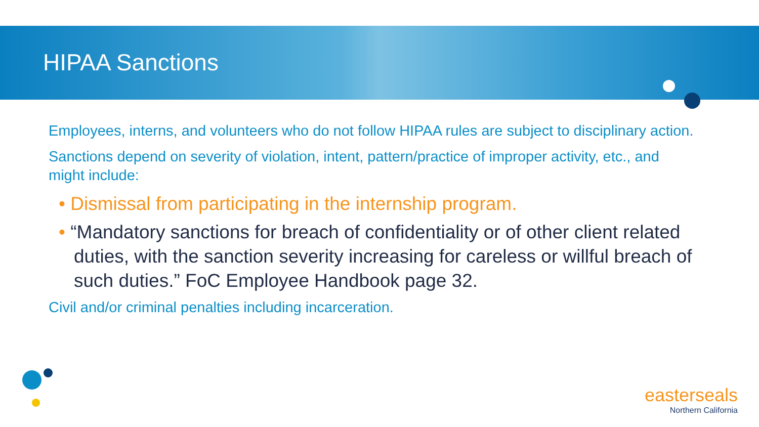HIPAA Sanctions
Employees, interns, and volunteers who do not follow HIPAA rules are subject to disciplinary action.
Sanctions depend on severity of violation, intent, pattern/practice of improper activity, etc., and might include:
• Dismissal from participating in the internship program.
• “Mandatory sanctions for breach of confidentiality or of other client related duties, with the sanction severity increasing for careless or willful breach of such duties.” FoC Employee Handbook page 32.
Civil and/or criminal penalties including incarceration.
easterseals
Northern California